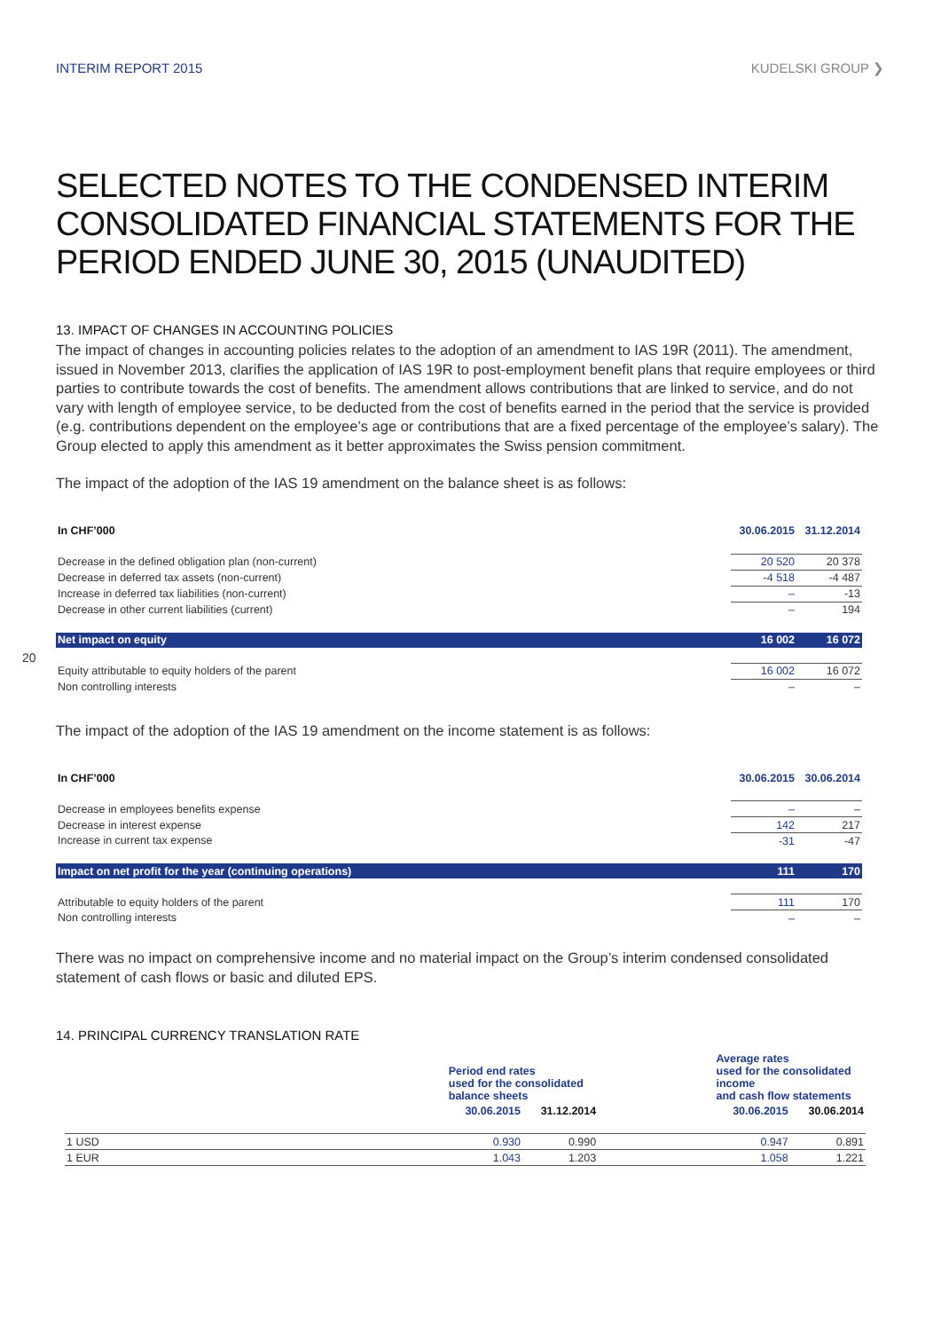INTERIM REPORT 2015 KUDELSKI GROUP ❯
SELECTED NOTES TO THE CONDENSED INTERIM CONSOLIDATED FINANCIAL STATEMENTS FOR THE PERIOD ENDED JUNE 30, 2015 (UNAUDITED)
13. IMPACT OF CHANGES IN ACCOUNTING POLICIES
The impact of changes in accounting policies relates to the adoption of an amendment to IAS 19R (2011). The amendment, issued in November 2013, clarifies the application of IAS 19R to post-employment benefit plans that require employees or third parties to contribute towards the cost of benefits. The amendment allows contributions that are linked to service, and do not vary with length of employee service, to be deducted from the cost of benefits earned in the period that the service is provided (e.g. contributions dependent on the employee’s age or contributions that are a fixed percentage of the employee’s salary). The Group elected to apply this amendment as it better approximates the Swiss pension commitment.
The impact of the adoption of the IAS 19 amendment on the balance sheet is as follows:
20
| In CHF’000 | 30.06.2015 | 31.12.2014 |
| --- | --- | --- |
| Decrease in the defined obligation plan (non-current) | 20 520 | 20 378 |
| Decrease in deferred tax assets (non-current) | -4 518 | -4 487 |
| Increase in deferred tax liabilities (non-current) | – | -13 |
| Decrease in other current liabilities (current) | – | 194 |
| Net impact on equity | 16 002 | 16 072 |
| Equity attributable to equity holders of the parent | 16 002 | 16 072 |
| Non controlling interests | – | – |
The impact of the adoption of the IAS 19 amendment on the income statement is as follows:
| In CHF’000 | 30.06.2015 | 30.06.2014 |
| --- | --- | --- |
| Decrease in employees benefits expense | – | – |
| Decrease in interest expense | 142 | 217 |
| Increase in current tax expense | -31 | -47 |
| Impact on net profit for the year (continuing operations) | 111 | 170 |
| Attributable to equity holders of the parent | 111 | 170 |
| Non controlling interests | – | – |
There was no impact on comprehensive income and no material impact on the Group’s interim condensed consolidated statement of cash flows or basic and diluted EPS.
14. PRINCIPAL CURRENCY TRANSLATION RATE
| | Period end rates used for the consolidated balance sheets | | | Average rates used for the consolidated income and cash flow statements | |
| --- | --- | --- | --- | --- | --- |
| | 30.06.2015 | 31.12.2014 | | 30.06.2015 | 30.06.2014 |
| 1 USD | 0.930 | 0.990 | | 0.947 | 0.891 |
| 1 EUR | 1.043 | 1.203 | | 1.058 | 1.221 |